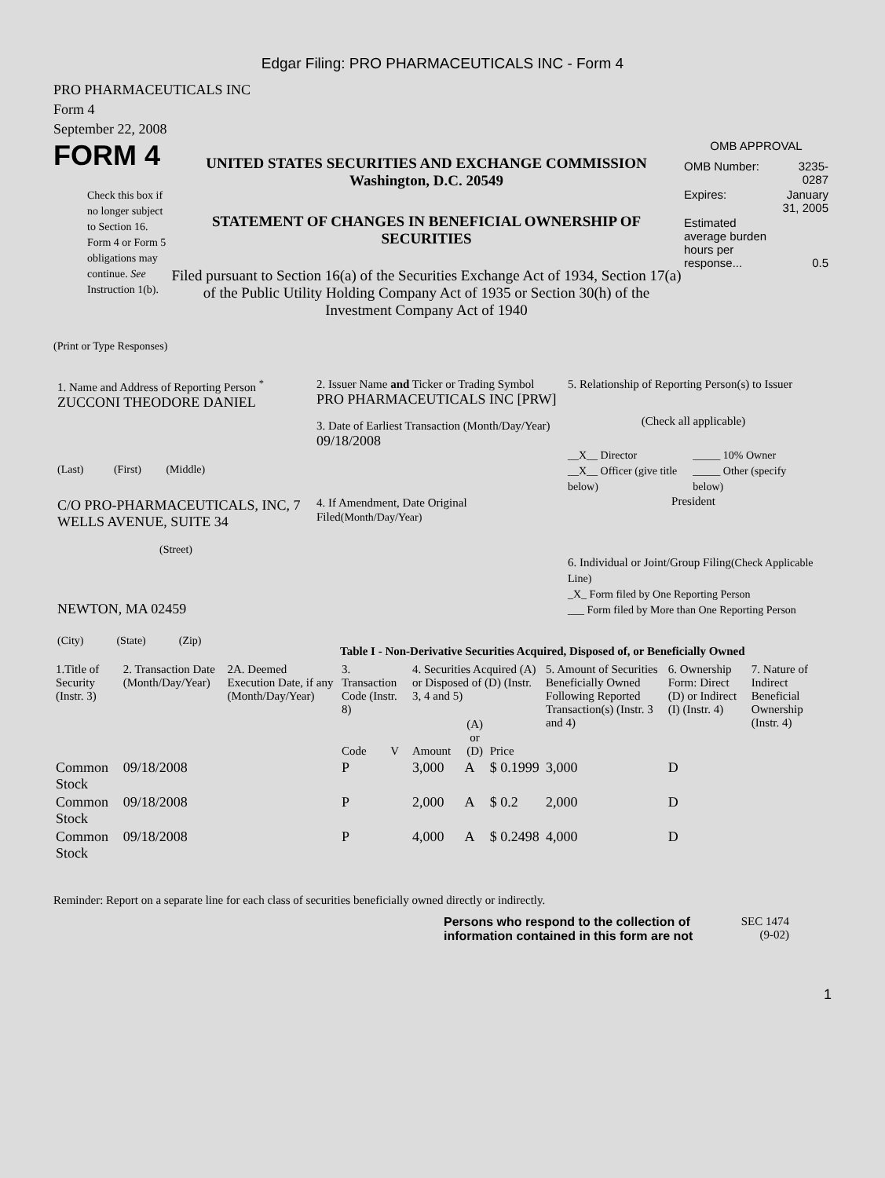Edgar Filing: PRO PHARMACEUTICALS INC - Form 4
PRO PHARMACEUTICALS INC
Form 4
September 22, 2008
FORM 4
Check this box if no longer subject to Section 16. Form 4 or Form 5 obligations may continue. See Instruction 1(b).
UNITED STATES SECURITIES AND EXCHANGE COMMISSION
Washington, D.C. 20549
STATEMENT OF CHANGES IN BENEFICIAL OWNERSHIP OF SECURITIES
Filed pursuant to Section 16(a) of the Securities Exchange Act of 1934, Section 17(a) of the Public Utility Holding Company Act of 1935 or Section 30(h) of the Investment Company Act of 1940
OMB APPROVAL
| OMB Number: | 3235-0287 |
| Expires: | January 31, 2005 |
| Estimated average burden hours per response... | 0.5 |
(Print or Type Responses)
1. Name and Address of Reporting Person <sup>*</sup>
ZUCCONI THEODORE DANIEL
(Last) (First) (Middle)
C/O PRO-PHARMACEUTICALS, INC, 7 WELLS AVENUE, SUITE 34
(Street)
NEWTON, MA 02459
(City) (State) (Zip)
2. Issuer Name and Ticker or Trading Symbol
PRO PHARMACEUTICALS INC [PRW]
3. Date of Earliest Transaction (Month/Day/Year)
09/18/2008
4. If Amendment, Date Original Filed(Month/Day/Year)
5. Relationship of Reporting Person(s) to Issuer
(Check all applicable)
__X__ Director
__X__ Officer (give title below)
_____ 10% Owner
_____ Other (specify below)
President
6. Individual or Joint/Group Filing(Check Applicable Line)
_X_ Form filed by One Reporting Person
___ Form filed by More than One Reporting Person
Table I - Non-Derivative Securities Acquired, Disposed of, or Beneficially Owned
| 1.Title of Security (Instr. 3) | 2. Transaction Date (Month/Day/Year) | 2A. Deemed Execution Date, if any (Month/Day/Year) | 3. Transaction Code (Instr. 8) | | 4. Securities Acquired (A) or Disposed of (D) (Instr. 3, 4 and 5) | | | 5. Amount of Securities Beneficially Owned Following Reported Transaction(s) (Instr. 3 and 4) | 6. Ownership Form: Direct (D) or Indirect (I) (Instr. 4) | 7. Nature of Indirect Beneficial Ownership (Instr. 4) |
| --- | --- | --- | --- | --- | --- | --- | --- | --- | --- | --- |
| | | | Code | V | Amount | (A) or (D) | Price | | | |
| Common Stock | 09/18/2008 | | P | | 3,000 | A | $ 0.1999 | 3,000 | D | |
| Common Stock | 09/18/2008 | | P | | 2,000 | A | $ 0.2 | 2,000 | D | |
| Common Stock | 09/18/2008 | | P | | 4,000 | A | $ 0.2498 | 4,000 | D | |
Reminder: Report on a separate line for each class of securities beneficially owned directly or indirectly.
Persons who respond to the collection of information contained in this form are not
SEC 1474 (9-02)
1